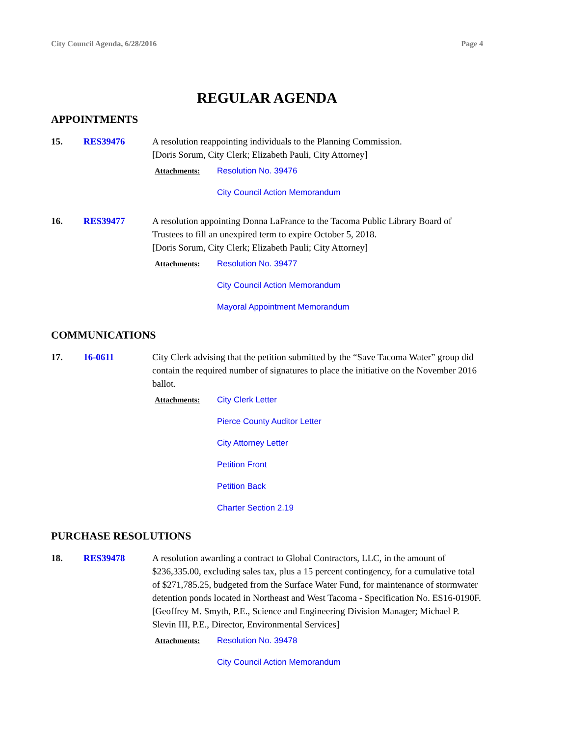City Council Agenda, 6/28/2016 Page 4
REGULAR AGENDA
APPOINTMENTS
15. RES39476 A resolution reappointing individuals to the Planning Commission.
[Doris Sorum, City Clerk; Elizabeth Pauli, City Attorney]
Attachments: Resolution No. 39476
City Council Action Memorandum
16. RES39477 A resolution appointing Donna LaFrance to the Tacoma Public Library Board of Trustees to fill an unexpired term to expire October 5, 2018.
[Doris Sorum, City Clerk; Elizabeth Pauli; City Attorney]
Attachments: Resolution No. 39477
City Council Action Memorandum
Mayoral Appointment Memorandum
COMMUNICATIONS
17. 16-0611 City Clerk advising that the petition submitted by the “Save Tacoma Water” group did contain the required number of signatures to place the initiative on the November 2016 ballot.
Attachments: City Clerk Letter
Pierce County Auditor Letter
City Attorney Letter
Petition Front
Petition Back
Charter Section 2.19
PURCHASE RESOLUTIONS
18. RES39478 A resolution awarding a contract to Global Contractors, LLC, in the amount of $236,335.00, excluding sales tax, plus a 15 percent contingency, for a cumulative total of $271,785.25, budgeted from the Surface Water Fund, for maintenance of stormwater detention ponds located in Northeast and West Tacoma - Specification No. ES16-0190F.
[Geoffrey M. Smyth, P.E., Science and Engineering Division Manager; Michael P. Slevin III, P.E., Director, Environmental Services]
Attachments: Resolution No. 39478
City Council Action Memorandum